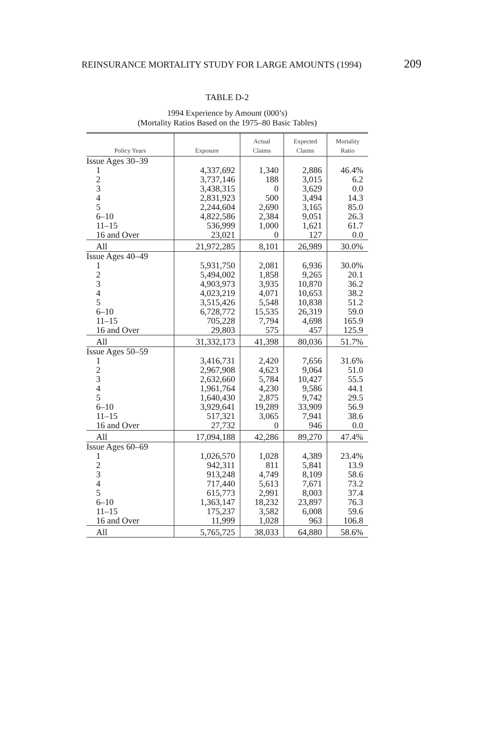REINSURANCE MORTALITY STUDY FOR LARGE AMOUNTS (1994) 209
TABLE D-2
1994 Experience by Amount (000’s)
(Mortality Ratios Based on the 1975–80 Basic Tables)
| Policy Years | Exposure | Actual Claims | Expected Claims | Mortality Ratio |
| --- | --- | --- | --- | --- |
| Issue Ages 30–39 | | | | |
| 1 | 4,337,692 | 1,340 | 2,886 | 46.4% |
| 2 | 3,737,146 | 188 | 3,015 | 6.2 |
| 3 | 3,438,315 | 0 | 3,629 | 0.0 |
| 4 | 2,831,923 | 500 | 3,494 | 14.3 |
| 5 | 2,244,604 | 2,690 | 3,165 | 85.0 |
| 6–10 | 4,822,586 | 2,384 | 9,051 | 26.3 |
| 11–15 | 536,999 | 1,000 | 1,621 | 61.7 |
| 16 and Over | 23,021 | 0 | 127 | 0.0 |
| All | 21,972,285 | 8,101 | 26,989 | 30.0% |
| Issue Ages 40–49 | | | | |
| 1 | 5,931,750 | 2,081 | 6,936 | 30.0% |
| 2 | 5,494,002 | 1,858 | 9,265 | 20.1 |
| 3 | 4,903,973 | 3,935 | 10,870 | 36.2 |
| 4 | 4,023,219 | 4,071 | 10,653 | 38.2 |
| 5 | 3,515,426 | 5,548 | 10,838 | 51.2 |
| 6–10 | 6,728,772 | 15,535 | 26,319 | 59.0 |
| 11–15 | 705,228 | 7,794 | 4,698 | 165.9 |
| 16 and Over | 29,803 | 575 | 457 | 125.9 |
| All | 31,332,173 | 41,398 | 80,036 | 51.7% |
| Issue Ages 50–59 | | | | |
| 1 | 3,416,731 | 2,420 | 7,656 | 31.6% |
| 2 | 2,967,908 | 4,623 | 9,064 | 51.0 |
| 3 | 2,632,660 | 5,784 | 10,427 | 55.5 |
| 4 | 1,961,764 | 4,230 | 9,586 | 44.1 |
| 5 | 1,640,430 | 2,875 | 9,742 | 29.5 |
| 6–10 | 3,929,641 | 19,289 | 33,909 | 56.9 |
| 11–15 | 517,321 | 3,065 | 7,941 | 38.6 |
| 16 and Over | 27,732 | 0 | 946 | 0.0 |
| All | 17,094,188 | 42,286 | 89,270 | 47.4% |
| Issue Ages 60–69 | | | | |
| 1 | 1,026,570 | 1,028 | 4,389 | 23.4% |
| 2 | 942,311 | 811 | 5,841 | 13.9 |
| 3 | 913,248 | 4,749 | 8,109 | 58.6 |
| 4 | 717,440 | 5,613 | 7,671 | 73.2 |
| 5 | 615,773 | 2,991 | 8,003 | 37.4 |
| 6–10 | 1,363,147 | 18,232 | 23,897 | 76.3 |
| 11–15 | 175,237 | 3,582 | 6,008 | 59.6 |
| 16 and Over | 11,999 | 1,028 | 963 | 106.8 |
| All | 5,765,725 | 38,033 | 64,880 | 58.6% |